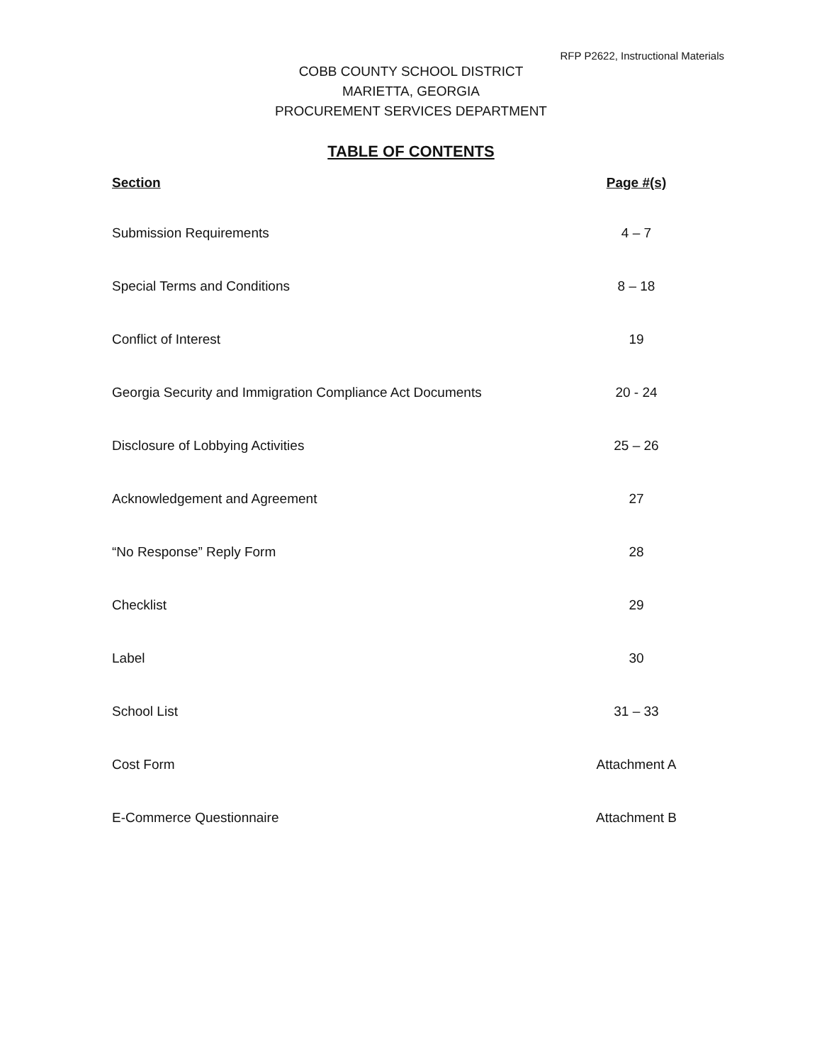RFP P2622, Instructional Materials
COBB COUNTY SCHOOL DISTRICT
MARIETTA, GEORGIA
PROCUREMENT SERVICES DEPARTMENT
TABLE OF CONTENTS
| Section | Page #(s) |
| --- | --- |
| Submission Requirements | 4 – 7 |
| Special Terms and Conditions | 8 – 18 |
| Conflict of Interest | 19 |
| Georgia Security and Immigration Compliance Act Documents | 20 - 24 |
| Disclosure of Lobbying Activities | 25 – 26 |
| Acknowledgement and Agreement | 27 |
| “No Response” Reply Form | 28 |
| Checklist | 29 |
| Label | 30 |
| School List | 31 – 33 |
| Cost Form | Attachment A |
| E-Commerce Questionnaire | Attachment B |